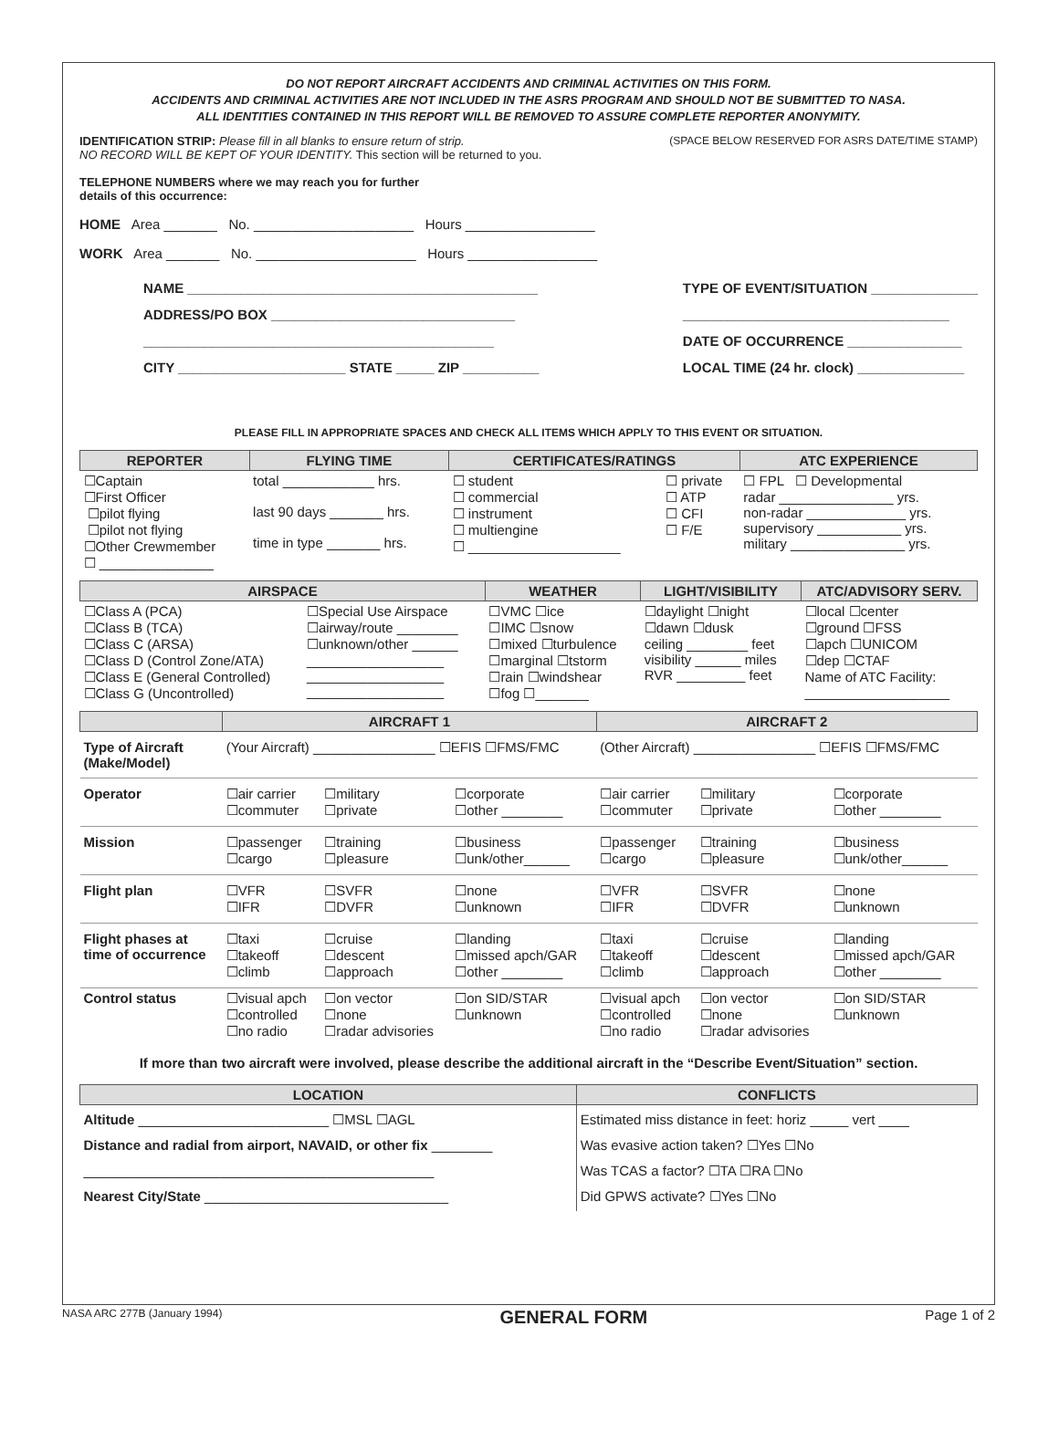DO NOT REPORT AIRCRAFT ACCIDENTS AND CRIMINAL ACTIVITIES ON THIS FORM.
ACCIDENTS AND CRIMINAL ACTIVITIES ARE NOT INCLUDED IN THE ASRS PROGRAM AND SHOULD NOT BE SUBMITTED TO NASA.
ALL IDENTITIES CONTAINED IN THIS REPORT WILL BE REMOVED TO ASSURE COMPLETE REPORTER ANONYMITY.
IDENTIFICATION STRIP: Please fill in all blanks to ensure return of strip.
NO RECORD WILL BE KEPT OF YOUR IDENTITY. This section will be returned to you.
TELEPHONE NUMBERS where we may reach you for further
details of this occurrence:
(SPACE BELOW RESERVED FOR ASRS DATE/TIME STAMP)
HOME Area _______ No. _____________________ Hours _________________
WORK Area _______ No. _____________________ Hours _________________
NAME ______________________________________________
ADDRESS/PO BOX ________________________________
______________________________________________
CITY ______________________ STATE _____ ZIP __________
TYPE OF EVENT/SITUATION ______________
___________________________________
DATE OF OCCURRENCE _______________
LOCAL TIME (24 hr. clock) ______________
PLEASE FILL IN APPROPRIATE SPACES AND CHECK ALL ITEMS WHICH APPLY TO THIS EVENT OR SITUATION.
| REPORTER | FLYING TIME | CERTIFICATES/RATINGS | | ATC EXPERIENCE |
| --- | --- | --- | --- | --- |
| ☐Captain ☐First Officer ☐pilot flying ☐pilot not flying ☐Other Crewmember ☐ _______________ | total ____________ hrs. last 90 days _______ hrs. time in type _______ hrs. | ☐ student ☐ commercial ☐ instrument ☐ multiengine ☐ ____________________ | ☐ private ☐ ATP ☐ CFI ☐ F/E | ☐ FPL ☐ Developmental radar _______________ yrs. non-radar _____________ yrs. supervisory ___________ yrs. military _______________ yrs. |
| AIRSPACE | | WEATHER | LIGHT/VISIBILITY | ATC/ADVISORY SERV. |
| --- | --- | --- | --- | --- |
| ☐Class A (PCA) ☐Class B (TCA) ☐Class C (ARSA) ☐Class D (Control Zone/ATA) ☐Class E (General Controlled) ☐Class G (Uncontrolled) | ☐Special Use Airspace ☐airway/route ________ ☐unknown/other ______ __________________ __________________ __________________ | ☐VMC ☐ice ☐IMC ☐snow ☐mixed ☐turbulence ☐marginal ☐tstorm ☐rain ☐windshear ☐fog ☐_______ | ☐daylight ☐night ☐dawn ☐dusk ceiling ________ feet visibility ______ miles RVR _________ feet | ☐local ☐center ☐ground ☐FSS ☐apch ☐UNICOM ☐dep ☐CTAF Name of ATC Facility: ___________________ |
| | AIRCRAFT 1 | | | AIRCRAFT 2 | | |
| --- | --- | --- | --- | --- | --- | --- |
| Type of Aircraft (Make/Model) | (Your Aircraft) ________________ ☐EFIS ☐FMS/FMC | | | (Other Aircraft) ________________ ☐EFIS ☐FMS/FMC | | |
| Operator | ☐air carrier ☐commuter | ☐military ☐private | ☐corporate ☐other ________ | ☐air carrier ☐commuter | ☐military ☐private | ☐corporate ☐other ________ |
| Mission | ☐passenger ☐cargo | ☐training ☐pleasure | ☐business ☐unk/other______ | ☐passenger ☐cargo | ☐training ☐pleasure | ☐business ☐unk/other______ |
| Flight plan | ☐VFR ☐IFR | ☐SVFR ☐DVFR | ☐none ☐unknown | ☐VFR ☐IFR | ☐SVFR ☐DVFR | ☐none ☐unknown |
| Flight phases at time of occurrence | ☐taxi ☐takeoff ☐climb | ☐cruise ☐descent ☐approach | ☐landing ☐missed apch/GAR ☐other ________ | ☐taxi ☐takeoff ☐climb | ☐cruise ☐descent ☐approach | ☐landing ☐missed apch/GAR ☐other ________ |
| Control status | ☐visual apch ☐controlled ☐no radio | ☐on vector ☐none ☐radar advisories | ☐on SID/STAR ☐unknown | ☐visual apch ☐controlled ☐no radio | ☐on vector ☐none ☐radar advisories | ☐on SID/STAR ☐unknown |
If more than two aircraft were involved, please describe the additional aircraft in the “Describe Event/Situation” section.
| LOCATION | CONFLICTS |
| --- | --- |
| Altitude _________________________ ☐MSL ☐AGL Distance and radial from airport, NAVAID, or other fix ________ ______________________________________________ Nearest City/State ________________________________ | Estimated miss distance in feet: horiz _____ vert ____ Was evasive action taken? ☐Yes ☐No Was TCAS a factor? ☐TA ☐RA ☐No Did GPWS activate? ☐Yes ☐No |
NASA ARC 277B (January 1994) GENERAL FORM Page 1 of 2